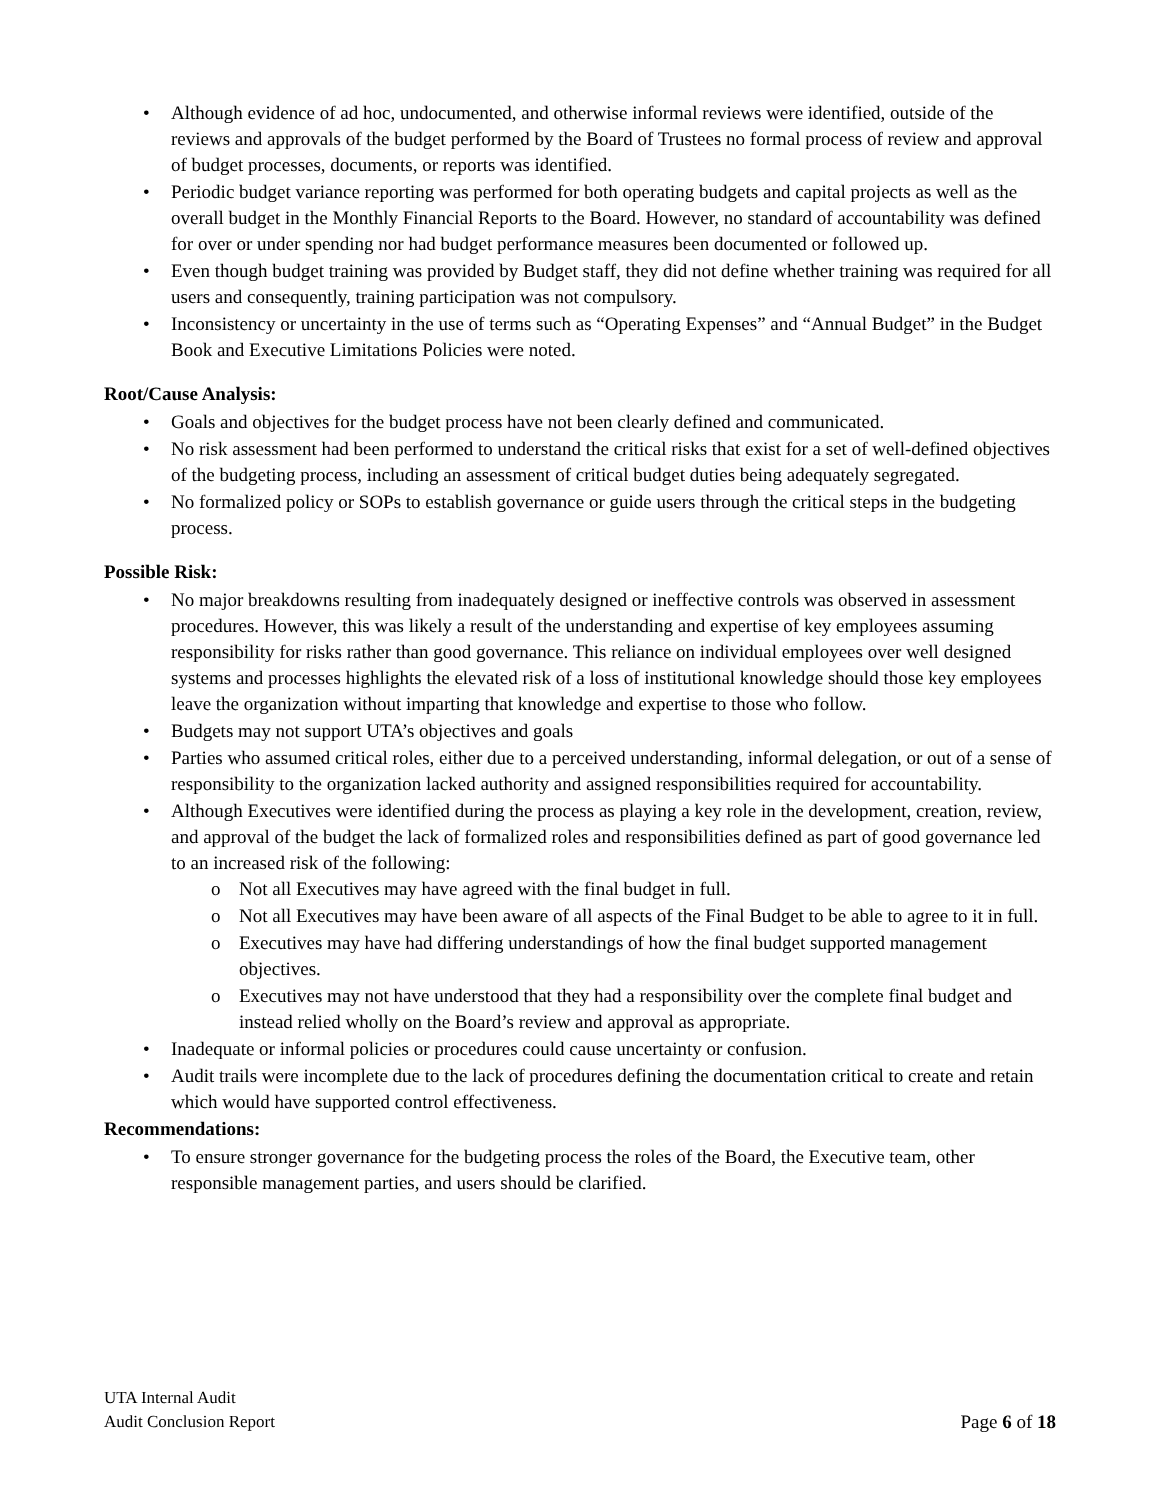• Although evidence of ad hoc, undocumented, and otherwise informal reviews were identified, outside of the reviews and approvals of the budget performed by the Board of Trustees no formal process of review and approval of budget processes, documents, or reports was identified.
• Periodic budget variance reporting was performed for both operating budgets and capital projects as well as the overall budget in the Monthly Financial Reports to the Board. However, no standard of accountability was defined for over or under spending nor had budget performance measures been documented or followed up.
• Even though budget training was provided by Budget staff, they did not define whether training was required for all users and consequently, training participation was not compulsory.
• Inconsistency or uncertainty in the use of terms such as “Operating Expenses” and “Annual Budget” in the Budget Book and Executive Limitations Policies were noted.
Root/Cause Analysis:
• Goals and objectives for the budget process have not been clearly defined and communicated.
• No risk assessment had been performed to understand the critical risks that exist for a set of well-defined objectives of the budgeting process, including an assessment of critical budget duties being adequately segregated.
• No formalized policy or SOPs to establish governance or guide users through the critical steps in the budgeting process.
Possible Risk:
• No major breakdowns resulting from inadequately designed or ineffective controls was observed in assessment procedures. However, this was likely a result of the understanding and expertise of key employees assuming responsibility for risks rather than good governance. This reliance on individual employees over well designed systems and processes highlights the elevated risk of a loss of institutional knowledge should those key employees leave the organization without imparting that knowledge and expertise to those who follow.
• Budgets may not support UTA’s objectives and goals
• Parties who assumed critical roles, either due to a perceived understanding, informal delegation, or out of a sense of responsibility to the organization lacked authority and assigned responsibilities required for accountability.
• Although Executives were identified during the process as playing a key role in the development, creation, review, and approval of the budget the lack of formalized roles and responsibilities defined as part of good governance led to an increased risk of the following:
o Not all Executives may have agreed with the final budget in full.
o Not all Executives may have been aware of all aspects of the Final Budget to be able to agree to it in full.
o Executives may have had differing understandings of how the final budget supported management objectives.
o Executives may not have understood that they had a responsibility over the complete final budget and instead relied wholly on the Board’s review and approval as appropriate.
• Inadequate or informal policies or procedures could cause uncertainty or confusion.
• Audit trails were incomplete due to the lack of procedures defining the documentation critical to create and retain which would have supported control effectiveness.
Recommendations:
• To ensure stronger governance for the budgeting process the roles of the Board, the Executive team, other responsible management parties, and users should be clarified.
UTA Internal Audit
Audit Conclusion Report Page 6 of 18